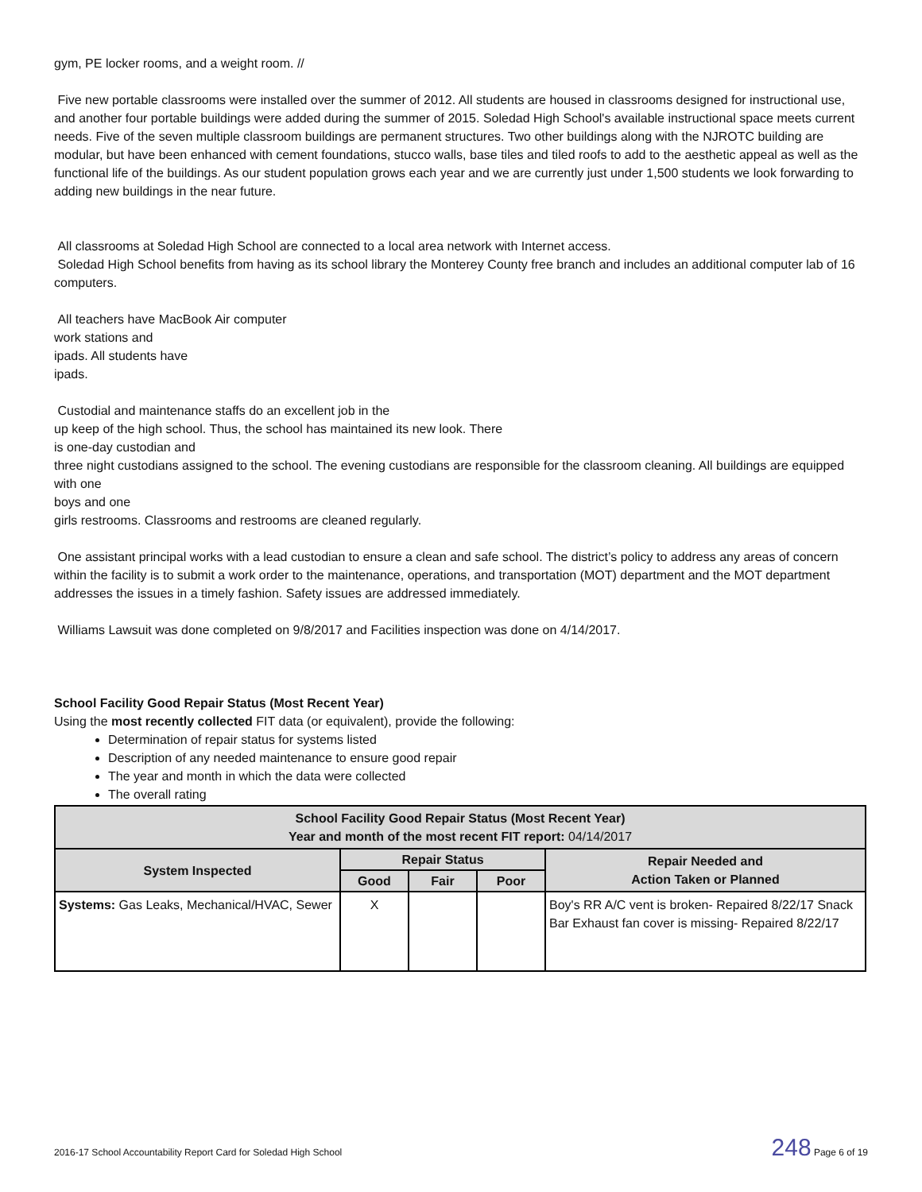gym, PE locker rooms, and a weight room. //
Five new portable classrooms were installed over the summer of 2012. All students are housed in classrooms designed for instructional use, and another four portable buildings were added during the summer of 2015. Soledad High School's available instructional space meets current needs. Five of the seven multiple classroom buildings are permanent structures. Two other buildings along with the NJROTC building are
modular, but have been enhanced with cement foundations, stucco walls, base tiles and tiled roofs to add to the aesthetic appeal as well as the functional life of the buildings. As our student population grows each year and we are currently just under 1,500 students we look forwarding to adding new buildings in the near future.
All classrooms at Soledad High School are connected to a local area network with Internet access.
Soledad High School benefits from having as its school library the Monterey County free branch and includes an additional computer lab of 16 computers.
All teachers have MacBook Air computer
work stations and
ipads. All students have
ipads.
Custodial and maintenance staffs do an excellent job in the
up keep of the high school. Thus, the school has maintained its new look. There
is one-day custodian and
three night custodians assigned to the school. The evening custodians are responsible for the classroom cleaning. All buildings are equipped with one
boys and one
girls restrooms. Classrooms and restrooms are cleaned regularly.
One assistant principal works with a lead custodian to ensure a clean and safe school. The district’s policy to address any areas of concern within the facility is to submit a work order to the maintenance, operations, and transportation (MOT) department and the MOT department addresses the issues in a timely fashion. Safety issues are addressed immediately.
Williams Lawsuit was done completed on 9/8/2017 and Facilities inspection was done on 4/14/2017.
School Facility Good Repair Status (Most Recent Year)
Using the most recently collected FIT data (or equivalent), provide the following:
Determination of repair status for systems listed
Description of any needed maintenance to ensure good repair
The year and month in which the data were collected
The overall rating
| School Facility Good Repair Status (Most Recent Year) Year and month of the most recent FIT report: 04/14/2017 | | | | |
| --- | --- | --- | --- | --- |
| System Inspected | Repair Status | | | Repair Needed and Action Taken or Planned |
| | Good | Fair | Poor | |
| Systems: Gas Leaks, Mechanical/HVAC, Sewer | X | | | Boy's RR A/C vent is broken- Repaired 8/22/17 Snack Bar Exhaust fan cover is missing- Repaired 8/22/17 |
2016-17 School Accountability Report Card for Soledad High School 248 Page 6 of 19